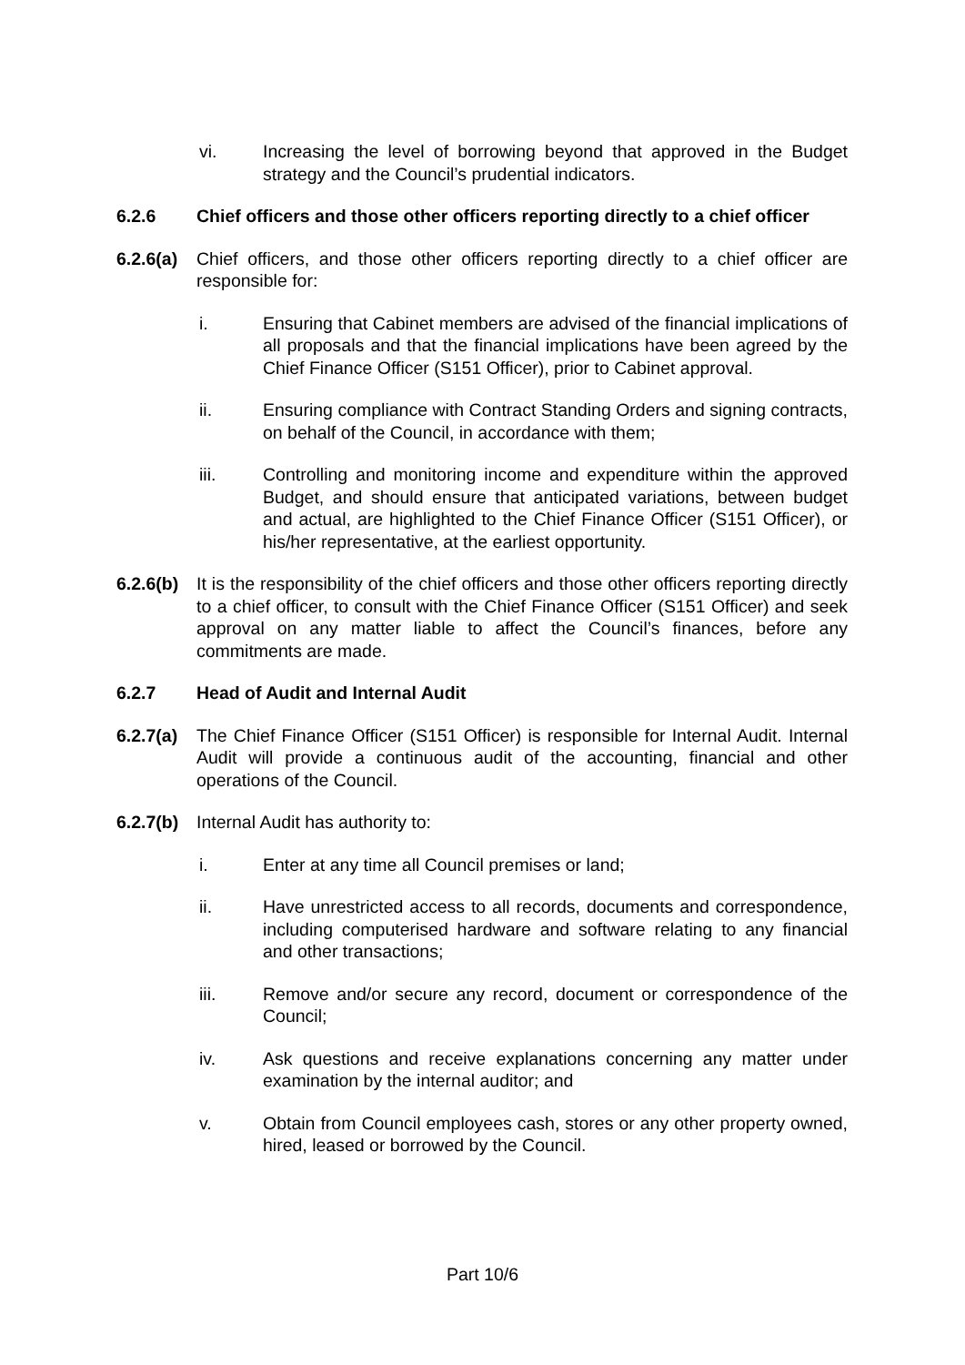vi. Increasing the level of borrowing beyond that approved in the Budget strategy and the Council’s prudential indicators.
6.2.6 Chief officers and those other officers reporting directly to a chief officer
6.2.6(a)
Chief officers, and those other officers reporting directly to a chief officer are responsible for:
i. Ensuring that Cabinet members are advised of the financial implications of all proposals and that the financial implications have been agreed by the Chief Finance Officer (S151 Officer), prior to Cabinet approval.
ii. Ensuring compliance with Contract Standing Orders and signing contracts, on behalf of the Council, in accordance with them;
iii. Controlling and monitoring income and expenditure within the approved Budget, and should ensure that anticipated variations, between budget and actual, are highlighted to the Chief Finance Officer (S151 Officer), or his/her representative, at the earliest opportunity.
6.2.6(b)
It is the responsibility of the chief officers and those other officers reporting directly to a chief officer, to consult with the Chief Finance Officer (S151 Officer) and seek approval on any matter liable to affect the Council’s finances, before any commitments are made.
6.2.7 Head of Audit and Internal Audit
6.2.7(a)
The Chief Finance Officer (S151 Officer) is responsible for Internal Audit. Internal Audit will provide a continuous audit of the accounting, financial and other operations of the Council.
6.2.7(b)
Internal Audit has authority to:
i. Enter at any time all Council premises or land;
ii. Have unrestricted access to all records, documents and correspondence, including computerised hardware and software relating to any financial and other transactions;
iii. Remove and/or secure any record, document or correspondence of the Council;
iv. Ask questions and receive explanations concerning any matter under examination by the internal auditor; and
v. Obtain from Council employees cash, stores or any other property owned, hired, leased or borrowed by the Council.
Part 10/6